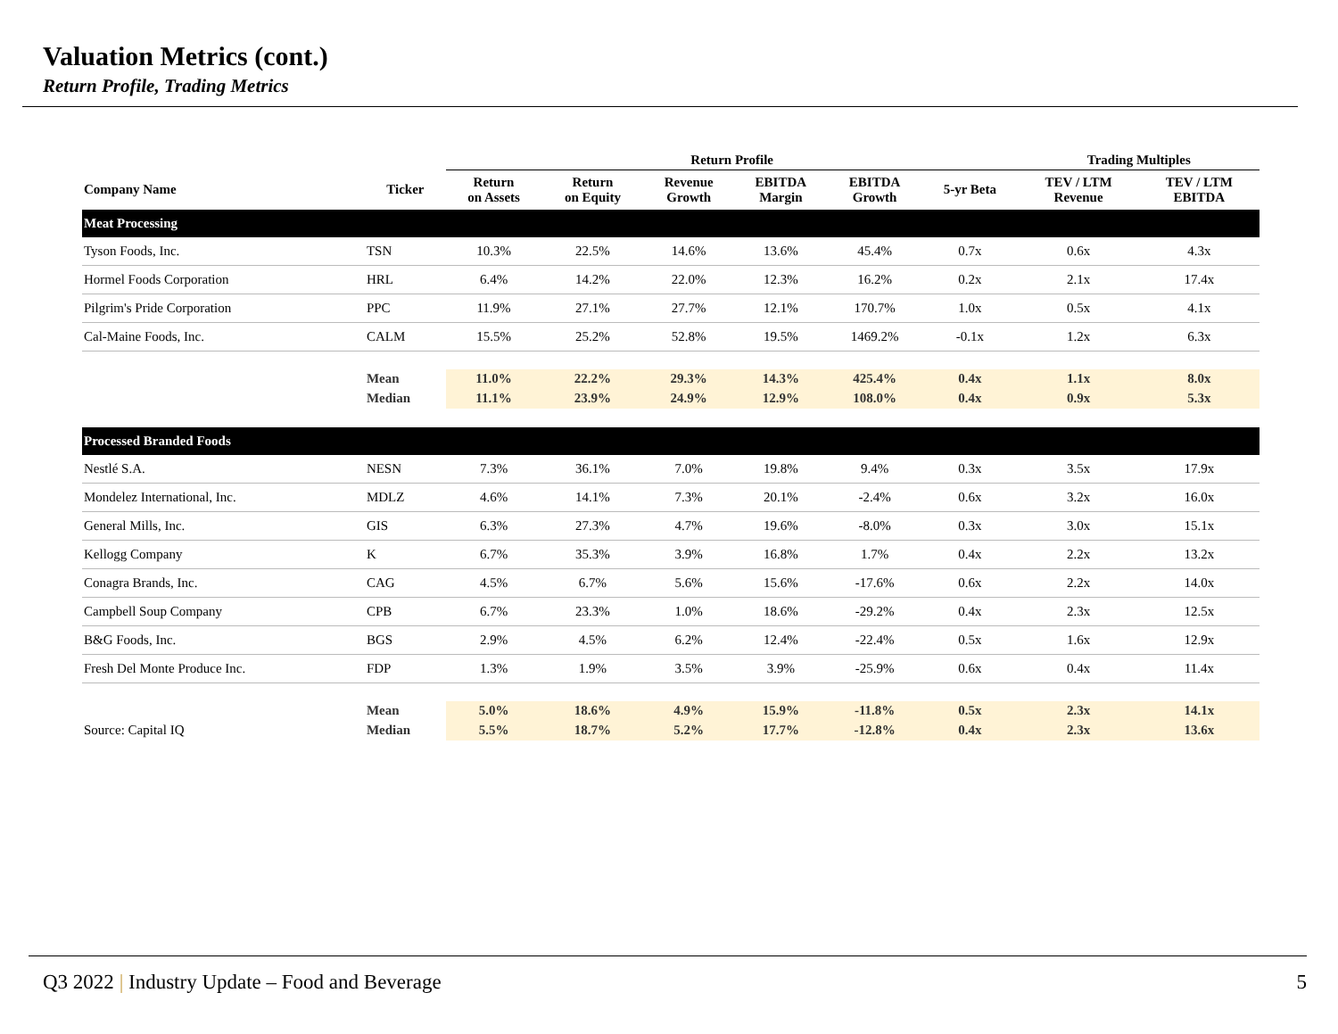Valuation Metrics (cont.)
Return Profile, Trading Metrics
| | | Return Profile | | | | | | Trading Multiples | |
| --- | --- | --- | --- | --- | --- | --- | --- | --- | --- |
| Company Name | Ticker | Return on Assets | Return on Equity | Revenue Growth | EBITDA Margin | EBITDA Growth | 5-yr Beta | TEV / LTM Revenue | TEV / LTM EBITDA |
| Meat Processing | | | | | | | | | |
| Tyson Foods, Inc. | TSN | 10.3% | 22.5% | 14.6% | 13.6% | 45.4% | 0.7x | 0.6x | 4.3x |
| Hormel Foods Corporation | HRL | 6.4% | 14.2% | 22.0% | 12.3% | 16.2% | 0.2x | 2.1x | 17.4x |
| Pilgrim's Pride Corporation | PPC | 11.9% | 27.1% | 27.7% | 12.1% | 170.7% | 1.0x | 0.5x | 4.1x |
| Cal-Maine Foods, Inc. | CALM | 15.5% | 25.2% | 52.8% | 19.5% | 1469.2% | -0.1x | 1.2x | 6.3x |
| | Mean | 11.0% | 22.2% | 29.3% | 14.3% | 425.4% | 0.4x | 1.1x | 8.0x |
| | Median | 11.1% | 23.9% | 24.9% | 12.9% | 108.0% | 0.4x | 0.9x | 5.3x |
| Processed Branded Foods | | | | | | | | | |
| Nestlé S.A. | NESN | 7.3% | 36.1% | 7.0% | 19.8% | 9.4% | 0.3x | 3.5x | 17.9x |
| Mondelez International, Inc. | MDLZ | 4.6% | 14.1% | 7.3% | 20.1% | -2.4% | 0.6x | 3.2x | 16.0x |
| General Mills, Inc. | GIS | 6.3% | 27.3% | 4.7% | 19.6% | -8.0% | 0.3x | 3.0x | 15.1x |
| Kellogg Company | K | 6.7% | 35.3% | 3.9% | 16.8% | 1.7% | 0.4x | 2.2x | 13.2x |
| Conagra Brands, Inc. | CAG | 4.5% | 6.7% | 5.6% | 15.6% | -17.6% | 0.6x | 2.2x | 14.0x |
| Campbell Soup Company | CPB | 6.7% | 23.3% | 1.0% | 18.6% | -29.2% | 0.4x | 2.3x | 12.5x |
| B&G Foods, Inc. | BGS | 2.9% | 4.5% | 6.2% | 12.4% | -22.4% | 0.5x | 1.6x | 12.9x |
| Fresh Del Monte Produce Inc. | FDP | 1.3% | 1.9% | 3.5% | 3.9% | -25.9% | 0.6x | 0.4x | 11.4x |
| | Mean | 5.0% | 18.6% | 4.9% | 15.9% | -11.8% | 0.5x | 2.3x | 14.1x |
| Source: Capital IQ | Median | 5.5% | 18.7% | 5.2% | 17.7% | -12.8% | 0.4x | 2.3x | 13.6x |
Q3 2022 | Industry Update – Food and Beverage
5